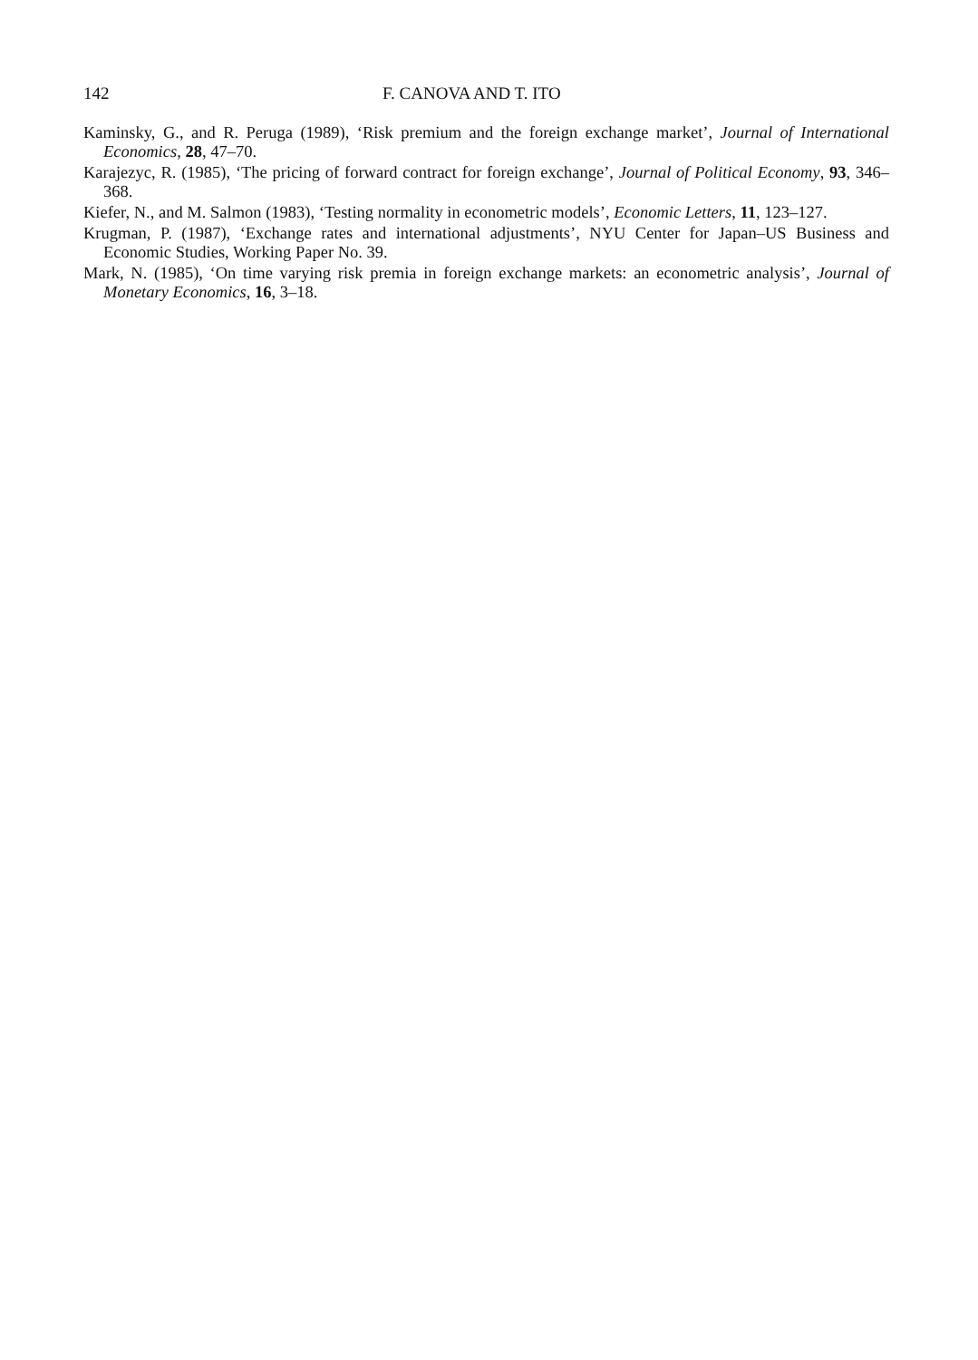142 F. CANOVA AND T. ITO
Kaminsky, G., and R. Peruga (1989), ‘Risk premium and the foreign exchange market’, Journal of International Economics, 28, 47–70.
Karajezyc, R. (1985), ‘The pricing of forward contract for foreign exchange’, Journal of Political Economy, 93, 346–368.
Kiefer, N., and M. Salmon (1983), ‘Testing normality in econometric models’, Economic Letters, 11, 123–127.
Krugman, P. (1987), ‘Exchange rates and international adjustments’, NYU Center for Japan–US Business and Economic Studies, Working Paper No. 39.
Mark, N. (1985), ‘On time varying risk premia in foreign exchange markets: an econometric analysis’, Journal of Monetary Economics, 16, 3–18.